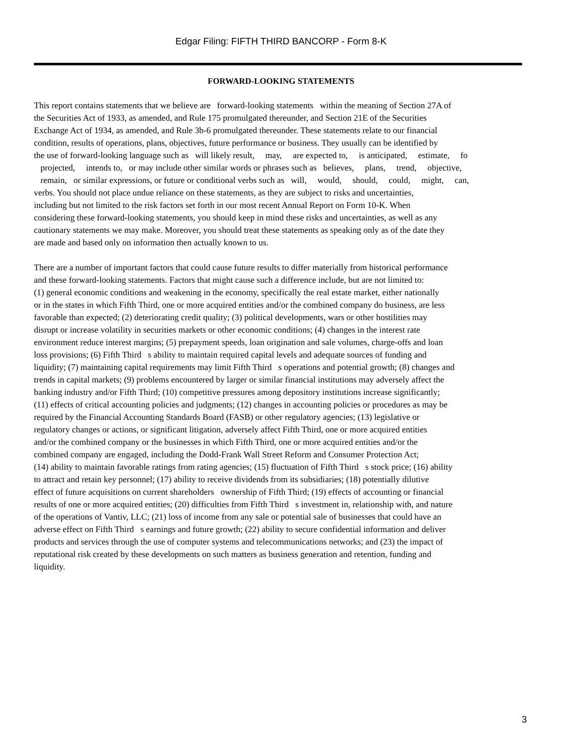Edgar Filing: FIFTH THIRD BANCORP - Form 8-K
FORWARD-LOOKING STATEMENTS
This report contains statements that we believe are forward-looking statements within the meaning of Section 27A of
the Securities Act of 1933, as amended, and Rule 175 promulgated thereunder, and Section 21E of the Securities
Exchange Act of 1934, as amended, and Rule 3b-6 promulgated thereunder. These statements relate to our financial
condition, results of operations, plans, objectives, future performance or business. They usually can be identified by
the use of forward-looking language such as will likely result, may, are expected to, is anticipated, estimate, fo
projected, intends to, or may include other similar words or phrases such as believes, plans, trend, objective,
remain, or similar expressions, or future or conditional verbs such as will, would, should, could, might, can,
verbs. You should not place undue reliance on these statements, as they are subject to risks and uncertainties,
including but not limited to the risk factors set forth in our most recent Annual Report on Form 10-K. When
considering these forward-looking statements, you should keep in mind these risks and uncertainties, as well as any
cautionary statements we may make. Moreover, you should treat these statements as speaking only as of the date they
are made and based only on information then actually known to us.
There are a number of important factors that could cause future results to differ materially from historical performance
and these forward-looking statements. Factors that might cause such a difference include, but are not limited to:
(1) general economic conditions and weakening in the economy, specifically the real estate market, either nationally
or in the states in which Fifth Third, one or more acquired entities and/or the combined company do business, are less
favorable than expected; (2) deteriorating credit quality; (3) political developments, wars or other hostilities may
disrupt or increase volatility in securities markets or other economic conditions; (4) changes in the interest rate
environment reduce interest margins; (5) prepayment speeds, loan origination and sale volumes, charge-offs and loan
loss provisions; (6) Fifth Third s ability to maintain required capital levels and adequate sources of funding and
liquidity; (7) maintaining capital requirements may limit Fifth Third s operations and potential growth; (8) changes and
trends in capital markets; (9) problems encountered by larger or similar financial institutions may adversely affect the
banking industry and/or Fifth Third; (10) competitive pressures among depository institutions increase significantly;
(11) effects of critical accounting policies and judgments; (12) changes in accounting policies or procedures as may be
required by the Financial Accounting Standards Board (FASB) or other regulatory agencies; (13) legislative or
regulatory changes or actions, or significant litigation, adversely affect Fifth Third, one or more acquired entities
and/or the combined company or the businesses in which Fifth Third, one or more acquired entities and/or the
combined company are engaged, including the Dodd-Frank Wall Street Reform and Consumer Protection Act;
(14) ability to maintain favorable ratings from rating agencies; (15) fluctuation of Fifth Third s stock price; (16) ability
to attract and retain key personnel; (17) ability to receive dividends from its subsidiaries; (18) potentially dilutive
effect of future acquisitions on current shareholders ownership of Fifth Third; (19) effects of accounting or financial
results of one or more acquired entities; (20) difficulties from Fifth Third s investment in, relationship with, and nature
of the operations of Vantiv, LLC; (21) loss of income from any sale or potential sale of businesses that could have an
adverse effect on Fifth Third s earnings and future growth; (22) ability to secure confidential information and deliver
products and services through the use of computer systems and telecommunications networks; and (23) the impact of
reputational risk created by these developments on such matters as business generation and retention, funding and
liquidity.
3